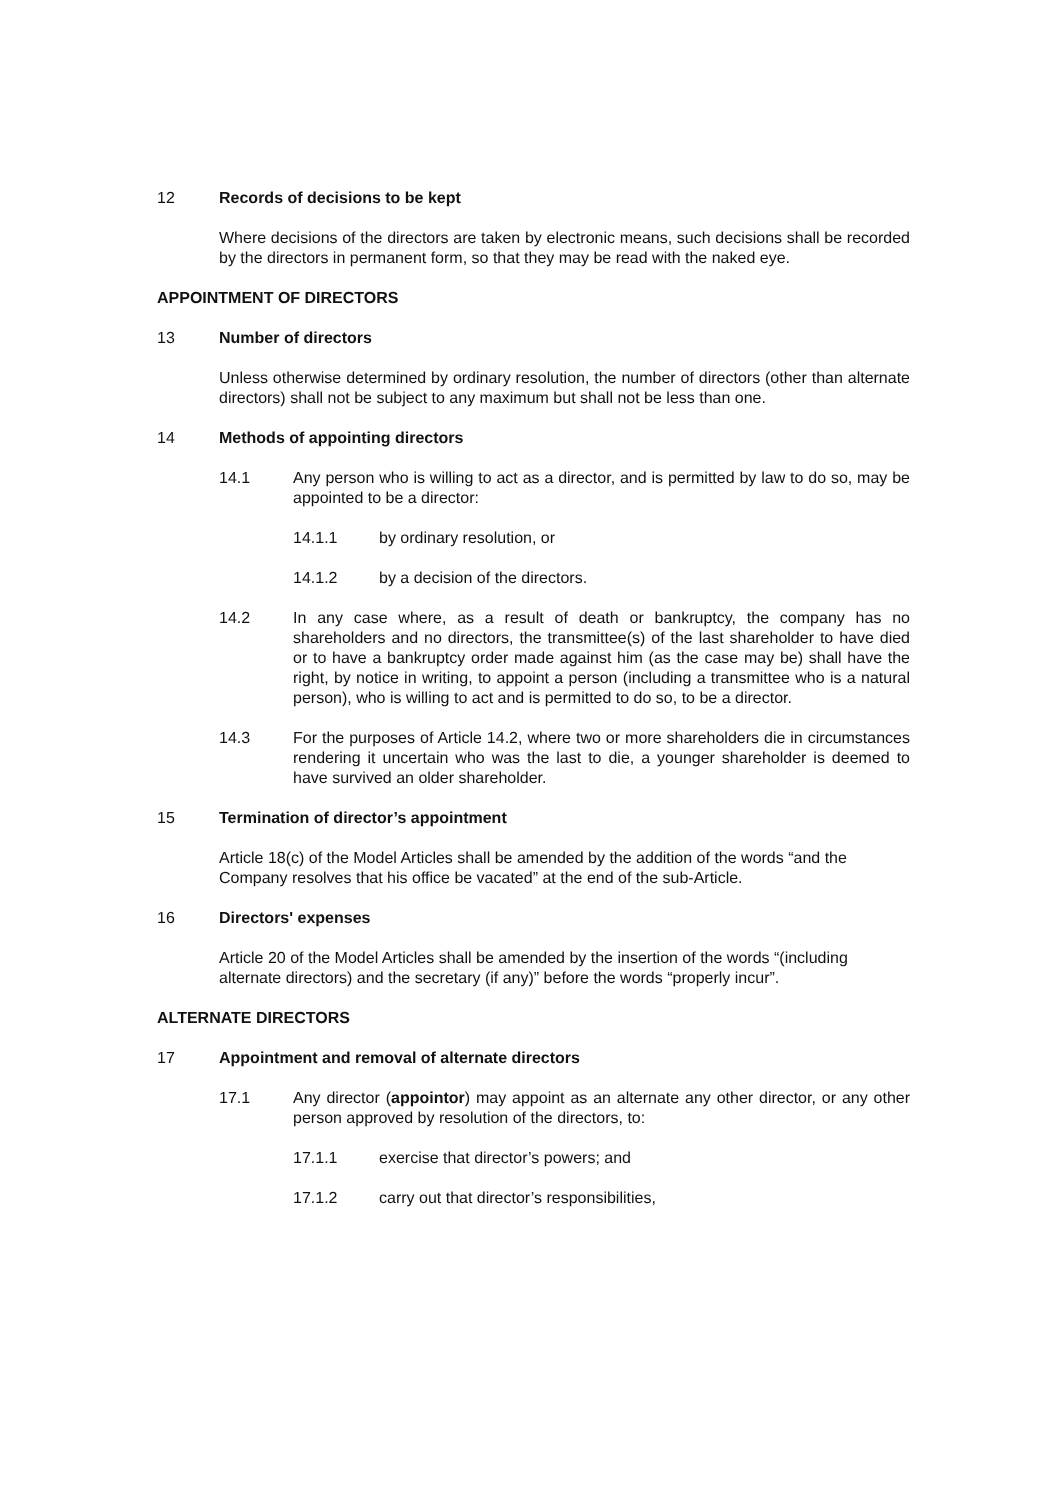12 Records of decisions to be kept
Where decisions of the directors are taken by electronic means, such decisions shall be recorded by the directors in permanent form, so that they may be read with the naked eye.
APPOINTMENT OF DIRECTORS
13 Number of directors
Unless otherwise determined by ordinary resolution, the number of directors (other than alternate directors) shall not be subject to any maximum but shall not be less than one.
14 Methods of appointing directors
14.1 Any person who is willing to act as a director, and is permitted by law to do so, may be appointed to be a director:
14.1.1 by ordinary resolution, or
14.1.2 by a decision of the directors.
14.2 In any case where, as a result of death or bankruptcy, the company has no shareholders and no directors, the transmittee(s) of the last shareholder to have died or to have a bankruptcy order made against him (as the case may be) shall have the right, by notice in writing, to appoint a person (including a transmittee who is a natural person), who is willing to act and is permitted to do so, to be a director.
14.3 For the purposes of Article 14.2, where two or more shareholders die in circumstances rendering it uncertain who was the last to die, a younger shareholder is deemed to have survived an older shareholder.
15 Termination of director’s appointment
Article 18(c) of the Model Articles shall be amended by the addition of the words “and the Company resolves that his office be vacated” at the end of the sub-Article.
16 Directors' expenses
Article 20 of the Model Articles shall be amended by the insertion of the words “(including alternate directors) and the secretary (if any)” before the words “properly incur”.
ALTERNATE DIRECTORS
17 Appointment and removal of alternate directors
17.1 Any director (appointor) may appoint as an alternate any other director, or any other person approved by resolution of the directors, to:
17.1.1 exercise that director’s powers; and
17.1.2 carry out that director’s responsibilities,